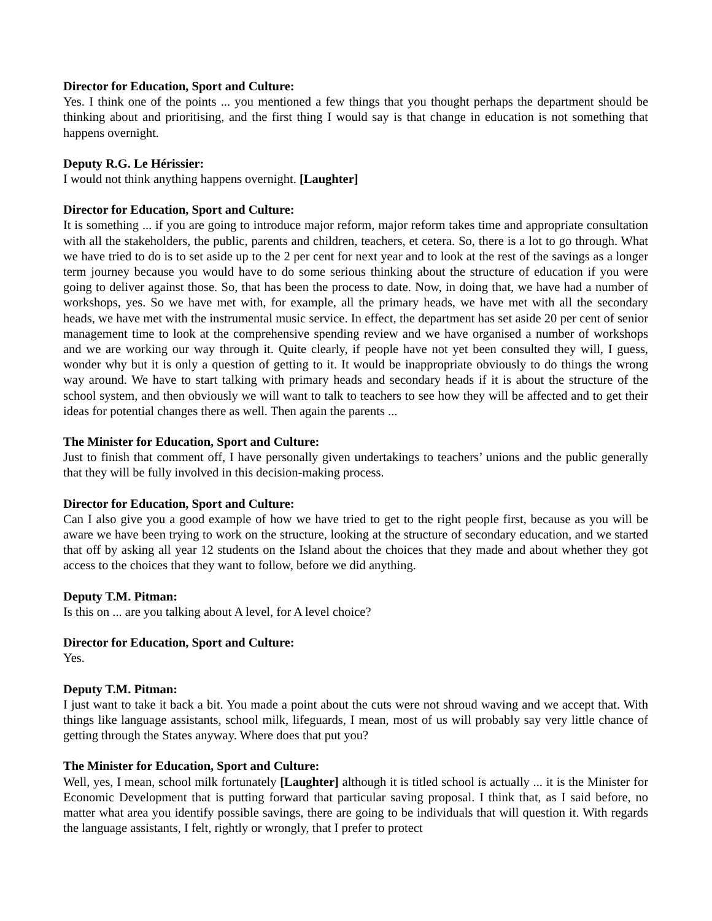Director for Education, Sport and Culture:
Yes. I think one of the points ... you mentioned a few things that you thought perhaps the department should be thinking about and prioritising, and the first thing I would say is that change in education is not something that happens overnight.
Deputy R.G. Le Hérissier:
I would not think anything happens overnight. [Laughter]
Director for Education, Sport and Culture:
It is something ... if you are going to introduce major reform, major reform takes time and appropriate consultation with all the stakeholders, the public, parents and children, teachers, et cetera. So, there is a lot to go through. What we have tried to do is to set aside up to the 2 per cent for next year and to look at the rest of the savings as a longer term journey because you would have to do some serious thinking about the structure of education if you were going to deliver against those. So, that has been the process to date. Now, in doing that, we have had a number of workshops, yes. So we have met with, for example, all the primary heads, we have met with all the secondary heads, we have met with the instrumental music service. In effect, the department has set aside 20 per cent of senior management time to look at the comprehensive spending review and we have organised a number of workshops and we are working our way through it. Quite clearly, if people have not yet been consulted they will, I guess, wonder why but it is only a question of getting to it. It would be inappropriate obviously to do things the wrong way around. We have to start talking with primary heads and secondary heads if it is about the structure of the school system, and then obviously we will want to talk to teachers to see how they will be affected and to get their ideas for potential changes there as well. Then again the parents ...
The Minister for Education, Sport and Culture:
Just to finish that comment off, I have personally given undertakings to teachers’ unions and the public generally that they will be fully involved in this decision-making process.
Director for Education, Sport and Culture:
Can I also give you a good example of how we have tried to get to the right people first, because as you will be aware we have been trying to work on the structure, looking at the structure of secondary education, and we started that off by asking all year 12 students on the Island about the choices that they made and about whether they got access to the choices that they want to follow, before we did anything.
Deputy T.M. Pitman:
Is this on ... are you talking about A level, for A level choice?
Director for Education, Sport and Culture:
Yes.
Deputy T.M. Pitman:
I just want to take it back a bit. You made a point about the cuts were not shroud waving and we accept that. With things like language assistants, school milk, lifeguards, I mean, most of us will probably say very little chance of getting through the States anyway. Where does that put you?
The Minister for Education, Sport and Culture:
Well, yes, I mean, school milk fortunately [Laughter] although it is titled school is actually ... it is the Minister for Economic Development that is putting forward that particular saving proposal. I think that, as I said before, no matter what area you identify possible savings, there are going to be individuals that will question it. With regards the language assistants, I felt, rightly or wrongly, that I prefer to protect